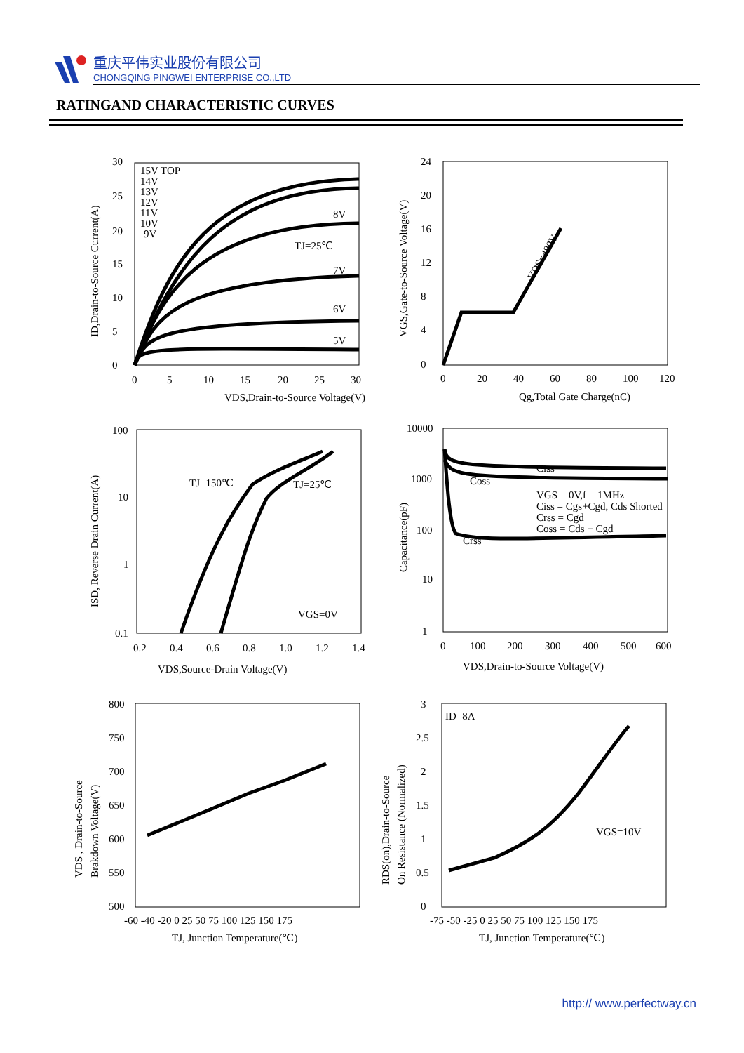重庆平伟实业股份有限公司
CHONGQING PINGWEI ENTERPRISE CO.,LTD
RATINGAND CHARACTERISTIC CURVES
30
25
20
15
10
5
0
0
5
10
15
20
25
30
VDS,Drain-to-Source Voltage(V)
ID,Drain-to-Source Current(A)
15V TOP
14V
13V
12V
11V
10V
9V
8V
7V
6V
5V
TJ=25℃
24
20
16
12
8
4
0
0
20
40
60
80
100
120
Qg,Total Gate Charge(nC)
VGS,Gate-to-Source Voltage(V)
VDS=480V
100
10
1
0.1
0.2
0.4
0.6
0.8
1.0
1.2
1.4
VDS,Source-Drain Voltage(V)
ISD, Reverse Drain Current(A)
TJ=150℃
TJ=25℃
VGS=0V
10000
1000
100
10
1
0
100
200
300
400
500
600
VDS,Drain-to-Source Voltage(V)
Capacitance(pF)
Ciss
Coss
Crss
VGS = 0V,f = 1MHz
Ciss = Cgs+Cgd, Cds Shorted
Crss = Cgd
Coss = Cds + Cgd
800
750
700
650
600
550
500
-60 -40 -20 0 25 50 75 100 125 150 175
TJ, Junction Temperature(℃)
VDS , Drain-to-Source
Brakdown Voltage(V)
3
2.5
2
1.5
1
0.5
0
-75 -50 -25 0 25 50 75 100 125 150 175
TJ, Junction Temperature(℃)
RDS(on),Drain-to-Source
On Resistance (Normalized)
ID=8A
VGS=10V
http:// www.perfectway.cn